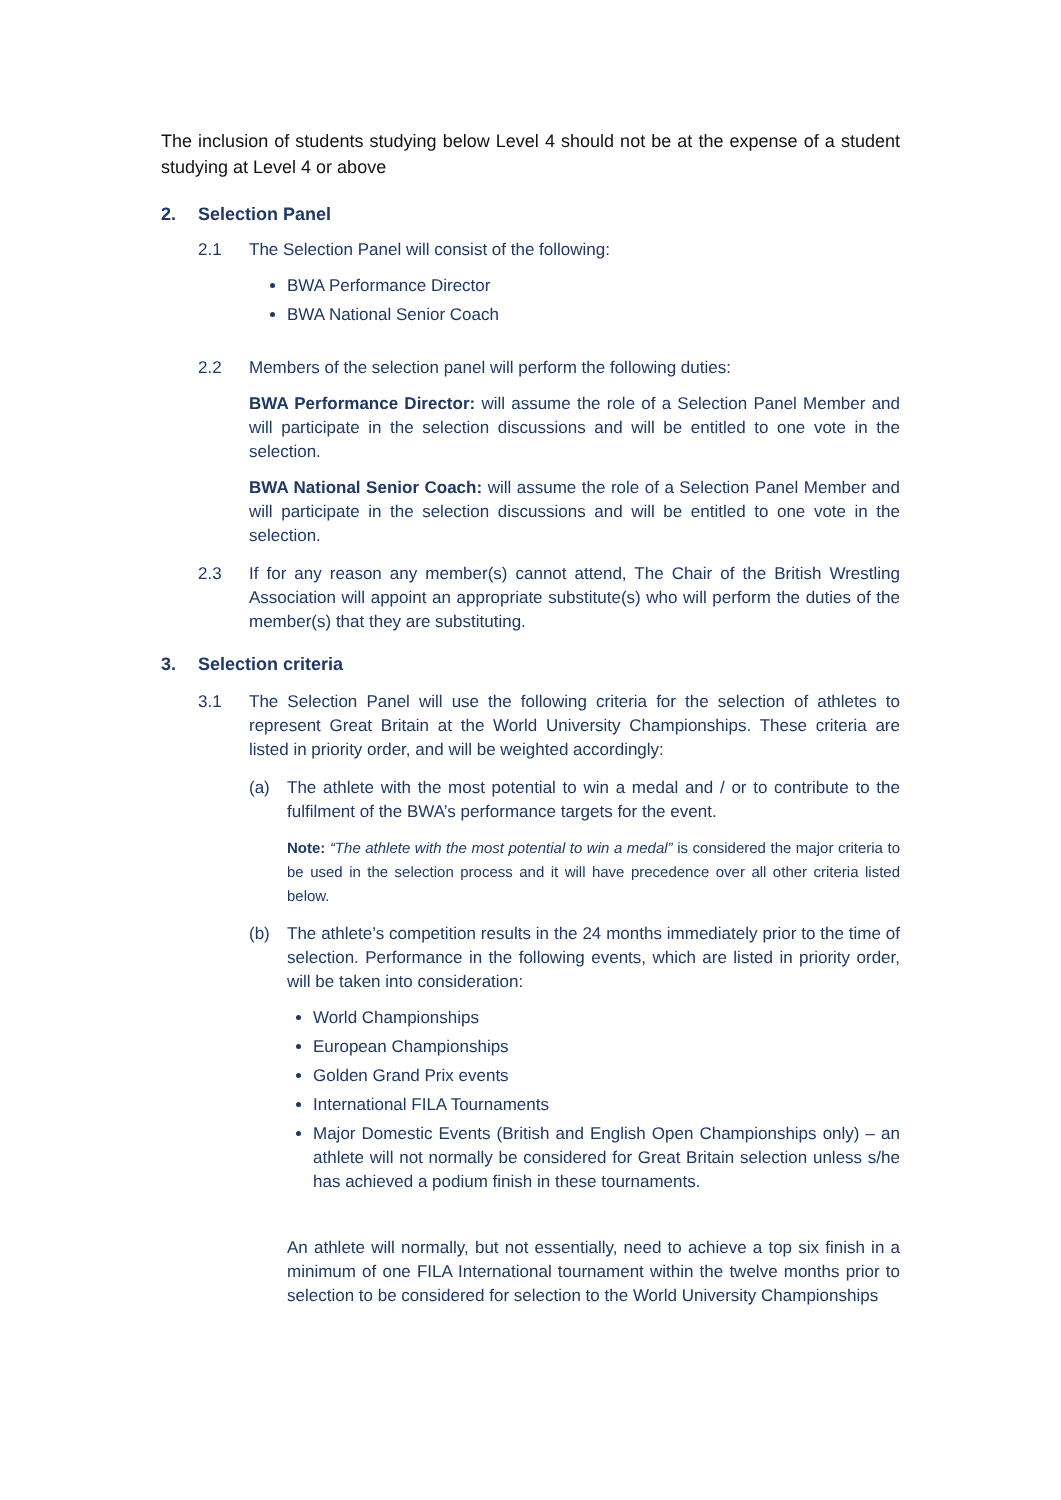The inclusion of students studying below Level 4 should not be at the expense of a student studying at Level 4 or above
2. Selection Panel
2.1 The Selection Panel will consist of the following:
BWA Performance Director
BWA National Senior Coach
2.2 Members of the selection panel will perform the following duties:
BWA Performance Director: will assume the role of a Selection Panel Member and will participate in the selection discussions and will be entitled to one vote in the selection.
BWA National Senior Coach: will assume the role of a Selection Panel Member and will participate in the selection discussions and will be entitled to one vote in the selection.
2.3 If for any reason any member(s) cannot attend, The Chair of the British Wrestling Association will appoint an appropriate substitute(s) who will perform the duties of the member(s) that they are substituting.
3. Selection criteria
3.1 The Selection Panel will use the following criteria for the selection of athletes to represent Great Britain at the World University Championships. These criteria are listed in priority order, and will be weighted accordingly:
(a) The athlete with the most potential to win a medal and / or to contribute to the fulfilment of the BWA’s performance targets for the event.
Note: “The athlete with the most potential to win a medal” is considered the major criteria to be used in the selection process and it will have precedence over all other criteria listed below.
(b) The athlete’s competition results in the 24 months immediately prior to the time of selection. Performance in the following events, which are listed in priority order, will be taken into consideration:
World Championships
European Championships
Golden Grand Prix events
International FILA Tournaments
Major Domestic Events (British and English Open Championships only) – an athlete will not normally be considered for Great Britain selection unless s/he has achieved a podium finish in these tournaments.
An athlete will normally, but not essentially, need to achieve a top six finish in a minimum of one FILA International tournament within the twelve months prior to selection to be considered for selection to the World University Championships